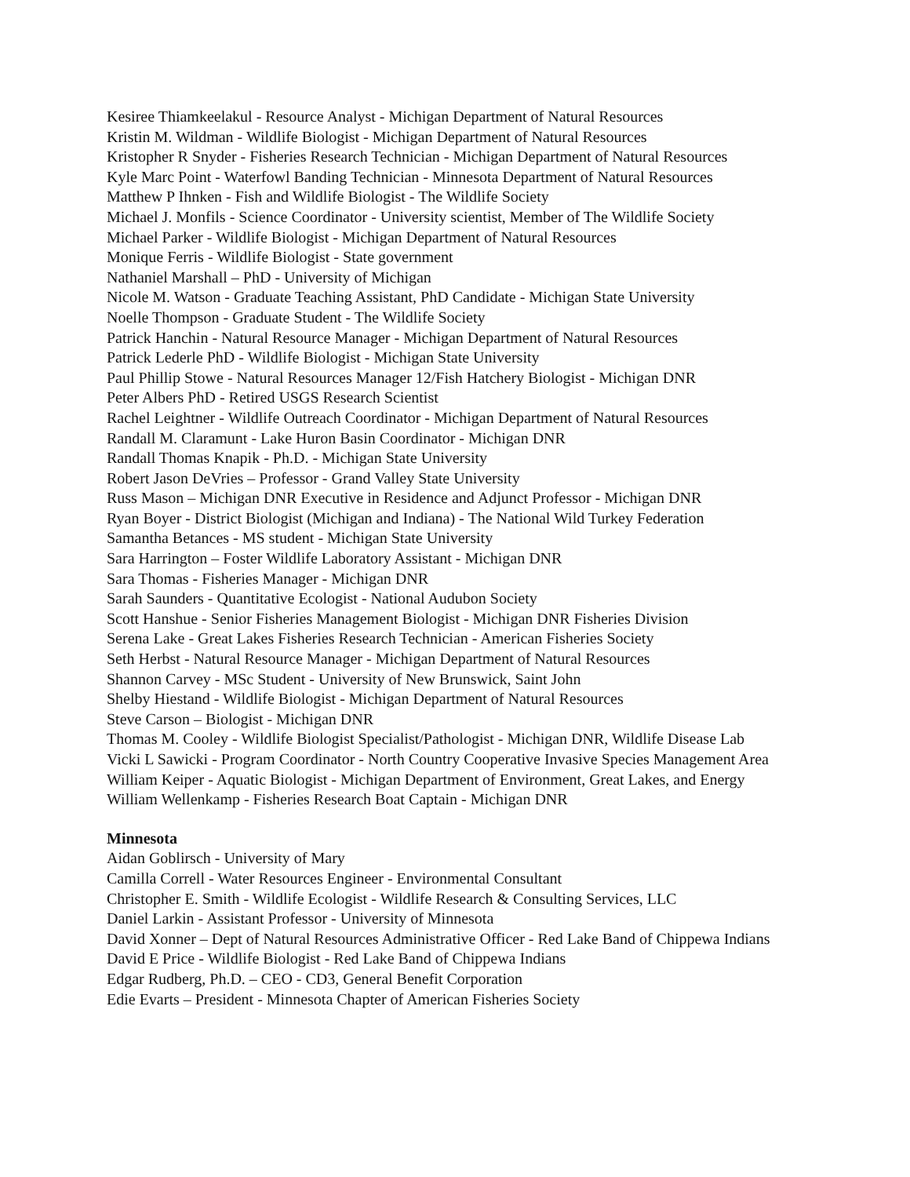Kesiree Thiamkeelakul - Resource Analyst - Michigan Department of Natural Resources
Kristin M. Wildman - Wildlife Biologist - Michigan Department of Natural Resources
Kristopher R Snyder - Fisheries Research Technician - Michigan Department of Natural Resources
Kyle Marc Point - Waterfowl Banding Technician - Minnesota Department of Natural Resources
Matthew P Ihnken - Fish and Wildlife Biologist - The Wildlife Society
Michael J. Monfils - Science Coordinator - University scientist, Member of The Wildlife Society
Michael Parker - Wildlife Biologist - Michigan Department of Natural Resources
Monique Ferris - Wildlife Biologist - State government
Nathaniel Marshall – PhD - University of Michigan
Nicole M. Watson - Graduate Teaching Assistant, PhD Candidate - Michigan State University
Noelle Thompson - Graduate Student - The Wildlife Society
Patrick Hanchin - Natural Resource Manager - Michigan Department of Natural Resources
Patrick Lederle PhD - Wildlife Biologist - Michigan State University
Paul Phillip Stowe - Natural Resources Manager 12/Fish Hatchery Biologist - Michigan DNR
Peter Albers PhD - Retired USGS Research Scientist
Rachel Leightner - Wildlife Outreach Coordinator - Michigan Department of Natural Resources
Randall M. Claramunt - Lake Huron Basin Coordinator - Michigan DNR
Randall Thomas Knapik - Ph.D. - Michigan State University
Robert Jason DeVries – Professor - Grand Valley State University
Russ Mason – Michigan DNR Executive in Residence and Adjunct Professor - Michigan DNR
Ryan Boyer - District Biologist (Michigan and Indiana) - The National Wild Turkey Federation
Samantha Betances - MS student - Michigan State University
Sara Harrington – Foster Wildlife Laboratory Assistant - Michigan DNR
Sara Thomas - Fisheries Manager - Michigan DNR
Sarah Saunders - Quantitative Ecologist - National Audubon Society
Scott Hanshue - Senior Fisheries Management Biologist - Michigan DNR Fisheries Division
Serena Lake - Great Lakes Fisheries Research Technician - American Fisheries Society
Seth Herbst - Natural Resource Manager - Michigan Department of Natural Resources
Shannon Carvey - MSc Student - University of New Brunswick, Saint John
Shelby Hiestand - Wildlife Biologist - Michigan Department of Natural Resources
Steve Carson – Biologist - Michigan DNR
Thomas M. Cooley - Wildlife Biologist Specialist/Pathologist - Michigan DNR, Wildlife Disease Lab
Vicki L Sawicki - Program Coordinator - North Country Cooperative Invasive Species Management Area
William Keiper - Aquatic Biologist - Michigan Department of Environment, Great Lakes, and Energy
William Wellenkamp - Fisheries Research Boat Captain - Michigan DNR
Minnesota
Aidan Goblirsch - University of Mary
Camilla Correll - Water Resources Engineer - Environmental Consultant
Christopher E. Smith - Wildlife Ecologist - Wildlife Research & Consulting Services, LLC
Daniel Larkin - Assistant Professor - University of Minnesota
David Xonner – Dept of Natural Resources Administrative Officer - Red Lake Band of Chippewa Indians
David E Price - Wildlife Biologist - Red Lake Band of Chippewa Indians
Edgar Rudberg, Ph.D. – CEO - CD3, General Benefit Corporation
Edie Evarts – President - Minnesota Chapter of American Fisheries Society